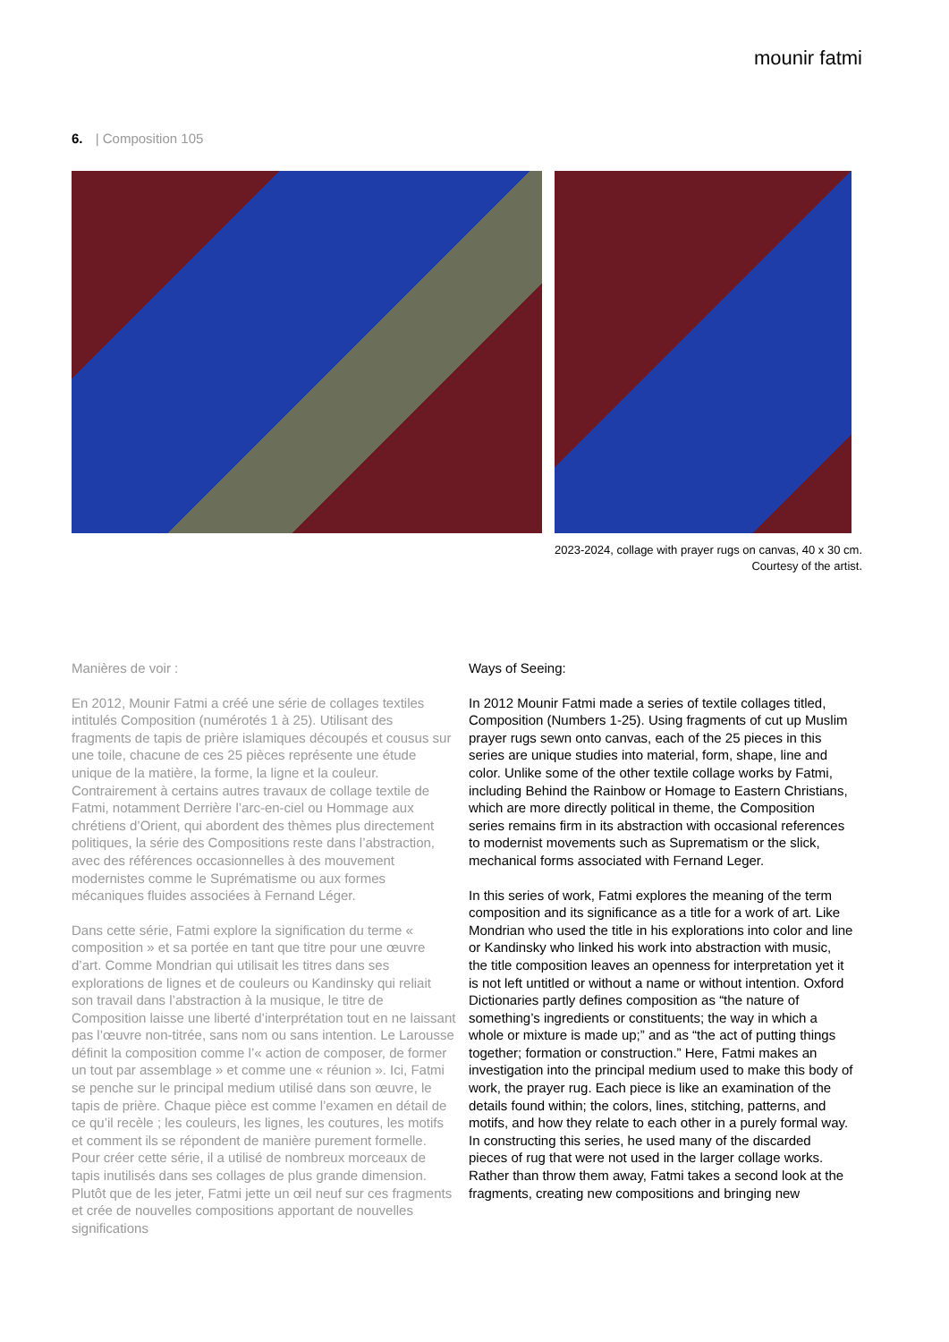mounir fatmi
6. | Composition 105
2023-2024, collage with prayer rugs on canvas, 40 x 30 cm.
Courtesy of the artist.
Manières de voir :
En 2012, Mounir Fatmi a créé une série de collages textiles intitulés Composition (numérotés 1 à 25). Utilisant des fragments de tapis de prière islamiques découpés et cousus sur une toile, chacune de ces 25 pièces représente une étude unique de la matière, la forme, la ligne et la couleur. Contrairement à certains autres travaux de collage textile de Fatmi, notamment Derrière l’arc-en-ciel ou Hommage aux chrétiens d’Orient, qui abordent des thèmes plus directement politiques, la série des Compositions reste dans l’abstraction, avec des références occasionnelles à des mouvement modernistes comme le Suprématisme ou aux formes mécaniques fluides associées à Fernand Léger.
Dans cette série, Fatmi explore la signification du terme « composition » et sa portée en tant que titre pour une œuvre d’art. Comme Mondrian qui utilisait les titres dans ses explorations de lignes et de couleurs ou Kandinsky qui reliait son travail dans l’abstraction à la musique, le titre de Composition laisse une liberté d’interprétation tout en ne laissant pas l’œuvre non-titrée, sans nom ou sans intention. Le Larousse définit la composition comme l’« action de composer, de former un tout par assemblage » et comme une « réunion ». Ici, Fatmi se penche sur le principal medium utilisé dans son œuvre, le tapis de prière. Chaque pièce est comme l’examen en détail de ce qu’il recèle ; les couleurs, les lignes, les coutures, les motifs et comment ils se répondent de manière purement formelle. Pour créer cette série, il a utilisé de nombreux morceaux de tapis inutilisés dans ses collages de plus grande dimension. Plutôt que de les jeter, Fatmi jette un œil neuf sur ces fragments et crée de nouvelles compositions apportant de nouvelles significations
Ways of Seeing:
In 2012 Mounir Fatmi made a series of textile collages titled, Composition (Numbers 1-25). Using fragments of cut up Muslim prayer rugs sewn onto canvas, each of the 25 pieces in this series are unique studies into material, form, shape, line and color. Unlike some of the other textile collage works by Fatmi, including Behind the Rainbow or Homage to Eastern Christians, which are more directly political in theme, the Composition series remains firm in its abstraction with occasional references to modernist movements such as Suprematism or the slick, mechanical forms associated with Fernand Leger.
In this series of work, Fatmi explores the meaning of the term composition and its significance as a title for a work of art. Like Mondrian who used the title in his explorations into color and line or Kandinsky who linked his work into abstraction with music, the title composition leaves an openness for interpretation yet it is not left untitled or without a name or without intention. Oxford Dictionaries partly defines composition as “the nature of something’s ingredients or constituents; the way in which a whole or mixture is made up;” and as “the act of putting things together; formation or construction.” Here, Fatmi makes an investigation into the principal medium used to make this body of work, the prayer rug. Each piece is like an examination of the details found within; the colors, lines, stitching, patterns, and motifs, and how they relate to each other in a purely formal way. In constructing this series, he used many of the discarded pieces of rug that were not used in the larger collage works. Rather than throw them away, Fatmi takes a second look at the fragments, creating new compositions and bringing new